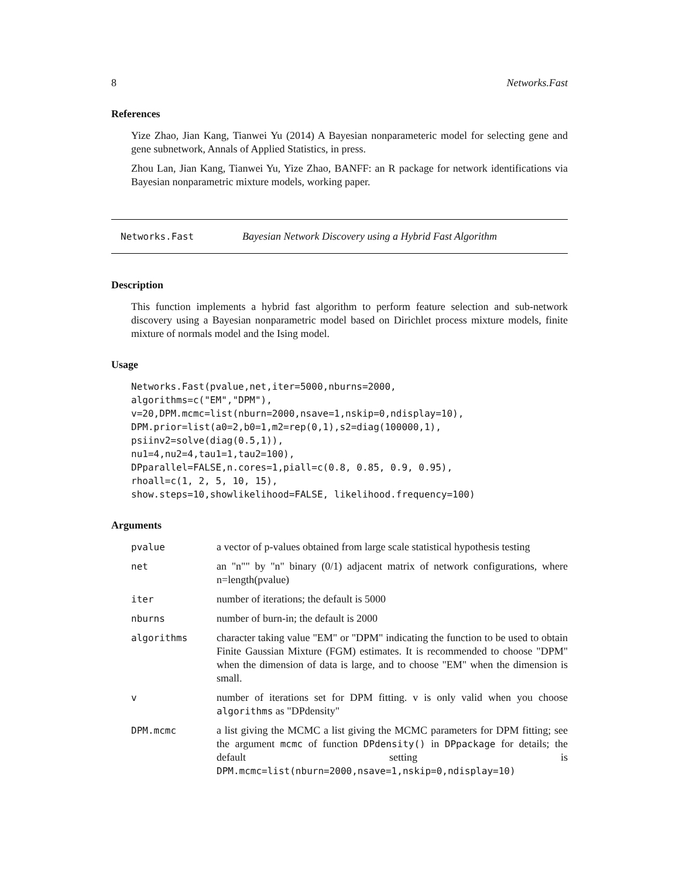8 Networks.Fast
References
Yize Zhao, Jian Kang, Tianwei Yu (2014) A Bayesian nonparameteric model for selecting gene and gene subnetwork, Annals of Applied Statistics, in press.
Zhou Lan, Jian Kang, Tianwei Yu, Yize Zhao, BANFF: an R package for network identifications via Bayesian nonparametric mixture models, working paper.
Networks.Fast Bayesian Network Discovery using a Hybrid Fast Algorithm
Description
This function implements a hybrid fast algorithm to perform feature selection and sub-network discovery using a Bayesian nonparametric model based on Dirichlet process mixture models, finite mixture of normals model and the Ising model.
Usage
Networks.Fast(pvalue,net,iter=5000,nburns=2000,
algorithms=c("EM","DPM"),
v=20,DPM.mcmc=list(nburn=2000,nsave=1,nskip=0,ndisplay=10),
DPM.prior=list(a0=2,b0=1,m2=rep(0,1),s2=diag(100000,1),
psiinv2=solve(diag(0.5,1)),
nu1=4,nu2=4,tau1=1,tau2=100),
DPparallel=FALSE,n.cores=1,piall=c(0.8, 0.85, 0.9, 0.95),
rhoall=c(1, 2, 5, 10, 15),
show.steps=10,showlikelihood=FALSE, likelihood.frequency=100)
Arguments
| pvalue | a vector of p-values obtained from large scale statistical hypothesis testing |
| net | an "n"" by "n" binary (0/1) adjacent matrix of network configurations, where n=length(pvalue) |
| iter | number of iterations; the default is 5000 |
| nburns | number of burn-in; the default is 2000 |
| algorithms | character taking value "EM" or "DPM" indicating the function to be used to obtain Finite Gaussian Mixture (FGM) estimates. It is recommended to choose "DPM" when the dimension of data is large, and to choose "EM" when the dimension is small. |
| v | number of iterations set for DPM fitting. v is only valid when you choose algorithms as "DPdensity" |
| DPM.mcmc | a list giving the MCMC a list giving the MCMC parameters for DPM fitting; see the argument mcmc of function DPdensity() in DPpackage for details; the default setting is DPM.mcmc=list(nburn=2000,nsave=1,nskip=0,ndisplay=10) |